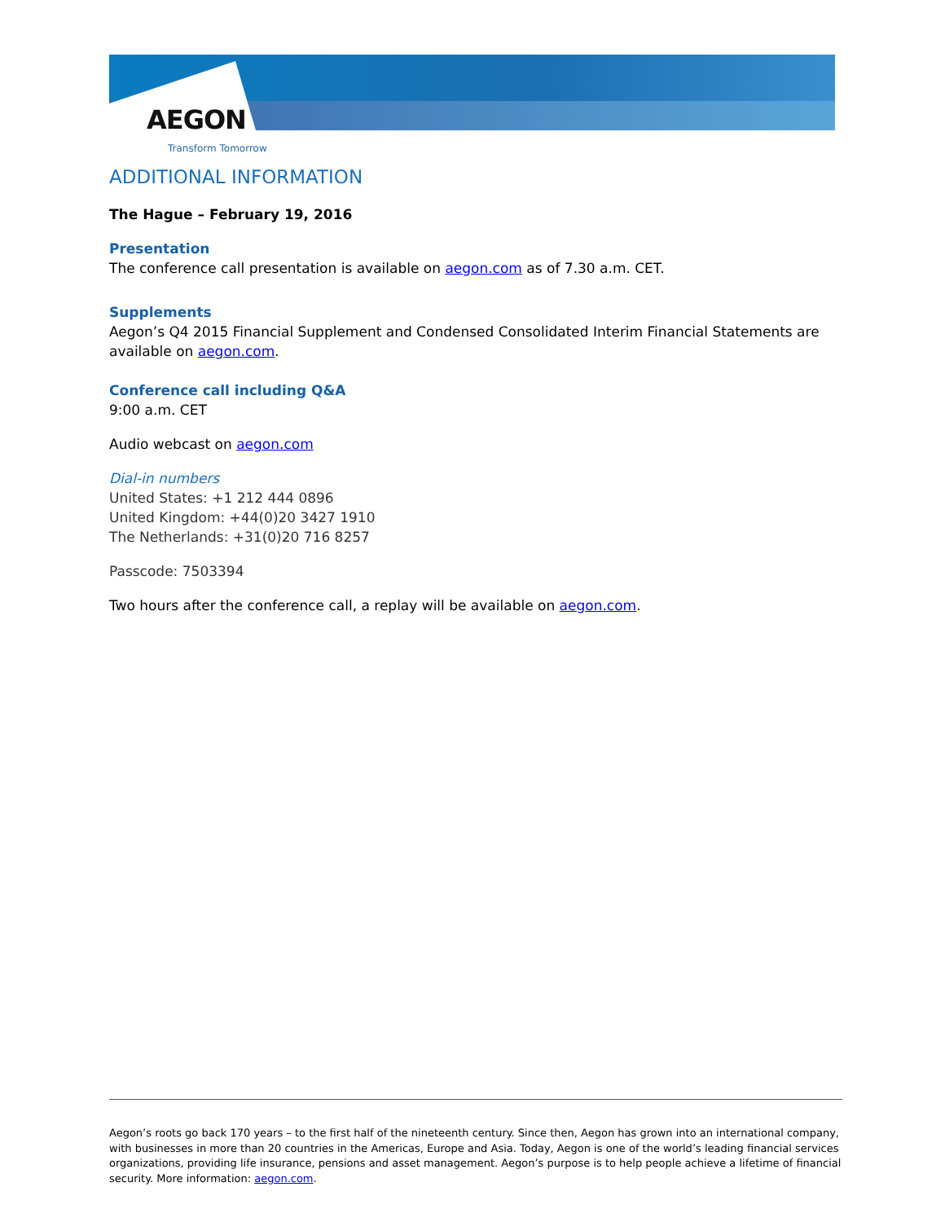AEGON
Transform Tomorrow
ADDITIONAL INFORMATION
The Hague – February 19, 2016
Presentation
The conference call presentation is available on aegon.com as of 7.30 a.m. CET.
Supplements
Aegon’s Q4 2015 Financial Supplement and Condensed Consolidated Interim Financial Statements are available on aegon.com.
Conference call including Q&A
9:00 a.m. CET
Audio webcast on aegon.com
Dial-in numbers
United States: +1 212 444 0896
United Kingdom: +44(0)20 3427 1910
The Netherlands: +31(0)20 716 8257
Passcode: 7503394
Two hours after the conference call, a replay will be available on aegon.com.
Aegon’s roots go back 170 years – to the first half of the nineteenth century. Since then, Aegon has grown into an international company, with businesses in more than 20 countries in the Americas, Europe and Asia. Today, Aegon is one of the world’s leading financial services organizations, providing life insurance, pensions and asset management. Aegon’s purpose is to help people achieve a lifetime of financial security. More information: aegon.com.